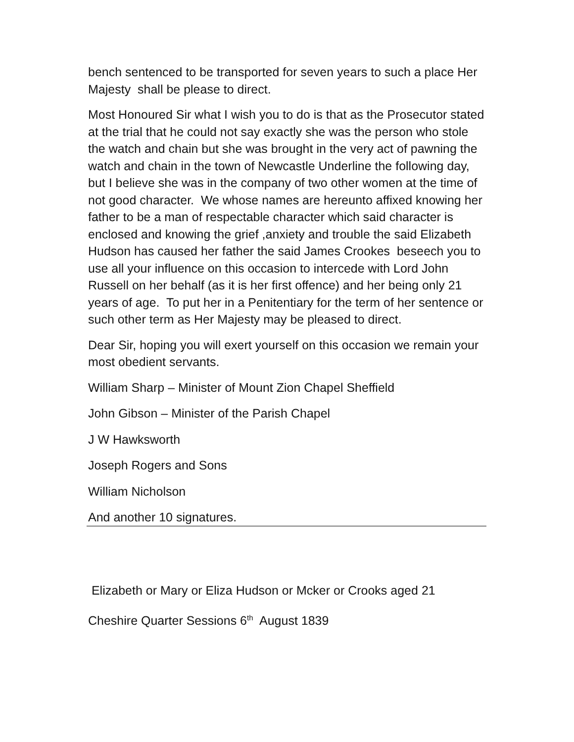bench sentenced to be transported for seven years to such a place Her Majesty shall be please to direct.
Most Honoured Sir what I wish you to do is that as the Prosecutor stated at the trial that he could not say exactly she was the person who stole the watch and chain but she was brought in the very act of pawning the watch and chain in the town of Newcastle Underline the following day, but I believe she was in the company of two other women at the time of not good character. We whose names are hereunto affixed knowing her father to be a man of respectable character which said character is enclosed and knowing the grief ,anxiety and trouble the said Elizabeth Hudson has caused her father the said James Crookes beseech you to use all your influence on this occasion to intercede with Lord John Russell on her behalf (as it is her first offence) and her being only 21 years of age. To put her in a Penitentiary for the term of her sentence or such other term as Her Majesty may be pleased to direct.
Dear Sir, hoping you will exert yourself on this occasion we remain your most obedient servants.
William Sharp – Minister of Mount Zion Chapel Sheffield
John Gibson – Minister of the Parish Chapel
J W Hawksworth
Joseph Rogers and Sons
William Nicholson
And another 10 signatures.
Elizabeth or Mary or Eliza Hudson or Mcker or Crooks aged 21
Cheshire Quarter Sessions 6<sup>th</sup> August 1839